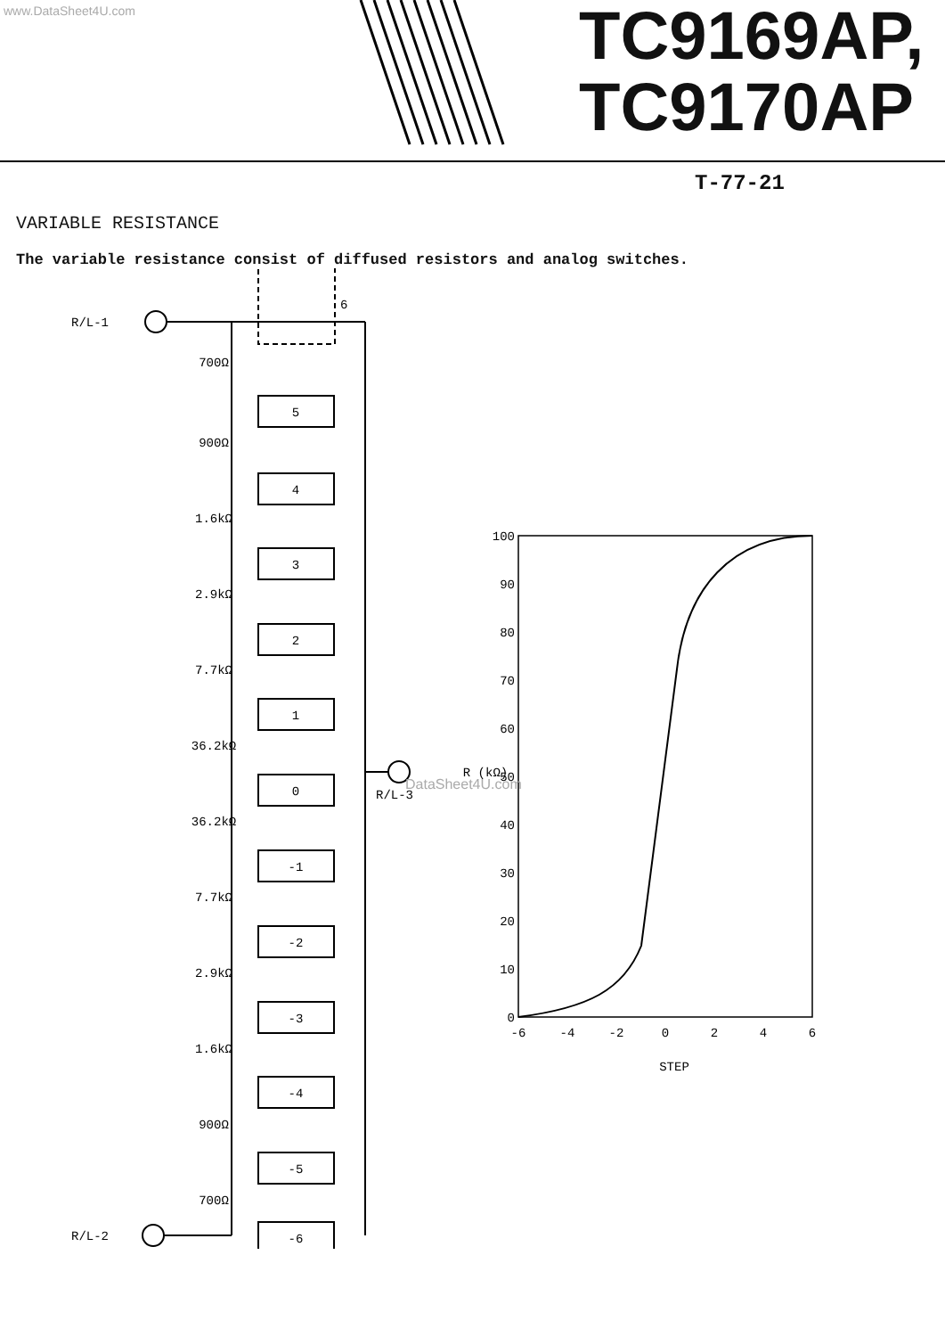www.DataSheet4U.com
TC9169AP,
TC9170AP
T-77-21
VARIABLE RESISTANCE
The variable resistance consist of diffused resistors and analog switches.
R/L-1
R/L-2
R/L-3
6
5
4
3
2
1
0
-1
-2
-3
-4
-5
-6
700Ω
900Ω
1.6kΩ
2.9kΩ
7.7kΩ
36.2kΩ
36.2kΩ
7.7kΩ
2.9kΩ
1.6kΩ
900Ω
700Ω
100
90
80
70
60
50
40
30
20
10
0
-6
-4
-2
0
2
4
6
STEP
R (kΩ)
DataSheet4U.com